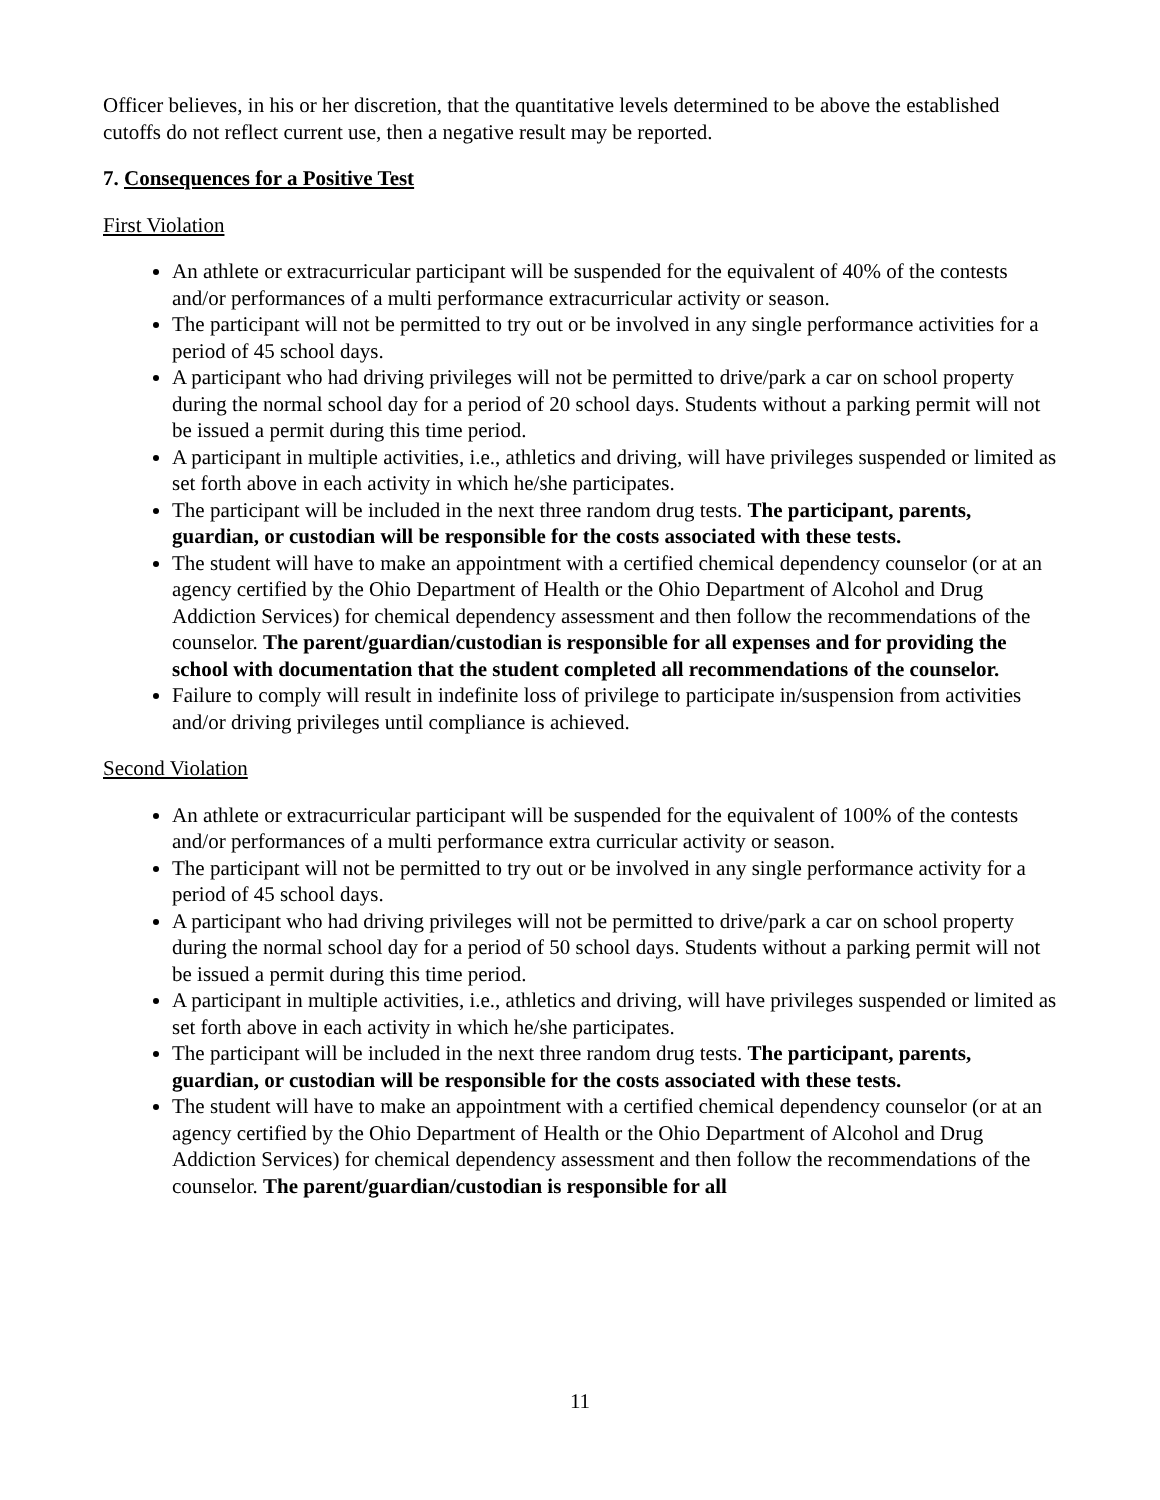Officer believes, in his or her discretion, that the quantitative levels determined to be above the established cutoffs do not reflect current use, then a negative result may be reported.
7. Consequences for a Positive Test
First Violation
An athlete or extracurricular participant will be suspended for the equivalent of 40% of the contests and/or performances of a multi performance extracurricular activity or season.
The participant will not be permitted to try out or be involved in any single performance activities for a period of 45 school days.
A participant who had driving privileges will not be permitted to drive/park a car on school property during the normal school day for a period of 20 school days. Students without a parking permit will not be issued a permit during this time period.
A participant in multiple activities, i.e., athletics and driving, will have privileges suspended or limited as set forth above in each activity in which he/she participates.
The participant will be included in the next three random drug tests. The participant, parents, guardian, or custodian will be responsible for the costs associated with these tests.
The student will have to make an appointment with a certified chemical dependency counselor (or at an agency certified by the Ohio Department of Health or the Ohio Department of Alcohol and Drug Addiction Services) for chemical dependency assessment and then follow the recommendations of the counselor. The parent/guardian/custodian is responsible for all expenses and for providing the school with documentation that the student completed all recommendations of the counselor.
Failure to comply will result in indefinite loss of privilege to participate in/suspension from activities and/or driving privileges until compliance is achieved.
Second Violation
An athlete or extracurricular participant will be suspended for the equivalent of 100% of the contests and/or performances of a multi performance extra curricular activity or season.
The participant will not be permitted to try out or be involved in any single performance activity for a period of 45 school days.
A participant who had driving privileges will not be permitted to drive/park a car on school property during the normal school day for a period of 50 school days. Students without a parking permit will not be issued a permit during this time period.
A participant in multiple activities, i.e., athletics and driving, will have privileges suspended or limited as set forth above in each activity in which he/she participates.
The participant will be included in the next three random drug tests. The participant, parents, guardian, or custodian will be responsible for the costs associated with these tests.
The student will have to make an appointment with a certified chemical dependency counselor (or at an agency certified by the Ohio Department of Health or the Ohio Department of Alcohol and Drug Addiction Services) for chemical dependency assessment and then follow the recommendations of the counselor. The parent/guardian/custodian is responsible for all
11